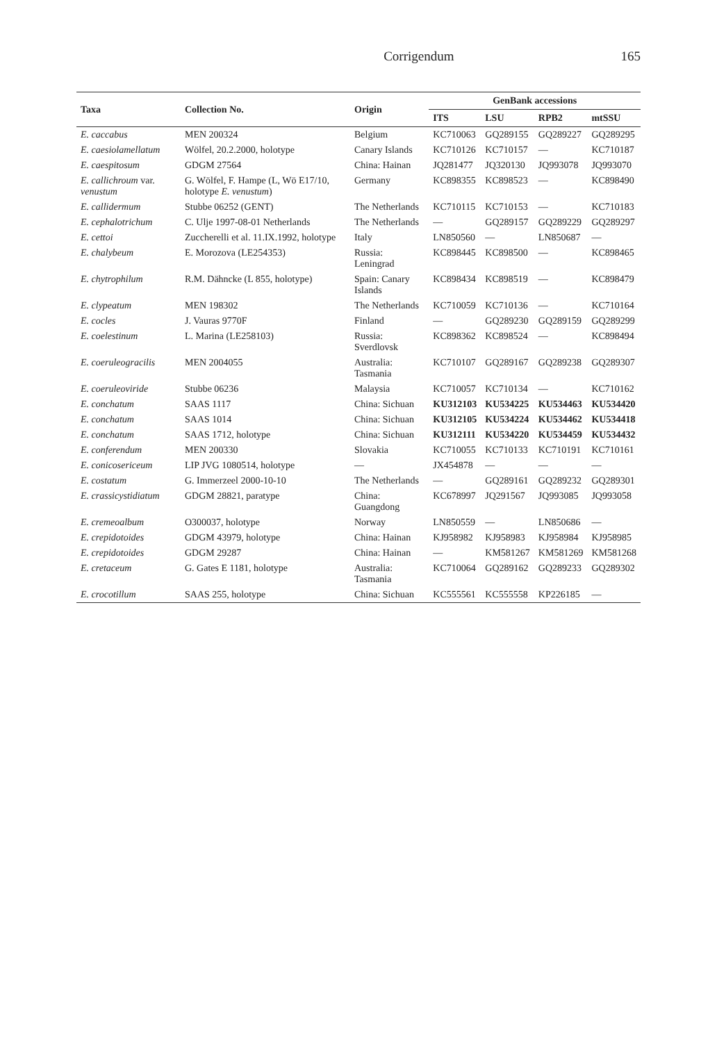Corrigendum 165
| Taxa | Collection No. | Origin | GenBank accessions | | | |
| --- | --- | --- | --- | --- | --- | --- |
| | | | ITS | LSU | RPB2 | mtSSU |
| E. caccabus | MEN 200324 | Belgium | KC710063 | GQ289155 | GQ289227 | GQ289295 |
| E. caesiolamellatum | Wölfel, 20.2.2000, holotype | Canary Islands | KC710126 | KC710157 | — | KC710187 |
| E. caespitosum | GDGM 27564 | China: Hainan | JQ281477 | JQ320130 | JQ993078 | JQ993070 |
| E. callichroum var. venustum | G. Wölfel, F. Hampe (L, Wö E17/10, holotype E. venustum ) | Germany | KC898355 | KC898523 | — | KC898490 |
| E. callidermum | Stubbe 06252 (GENT) | The Netherlands | KC710115 | KC710153 | — | KC710183 |
| E. cephalotrichum | C. Ulje 1997-08-01 Netherlands | The Netherlands | — | GQ289157 | GQ289229 | GQ289297 |
| E. cettoi | Zuccherelli et al. 11.IX.1992, holotype | Italy | LN850560 | — | LN850687 | — |
| E. chalybeum | E. Morozova (LE254353) | Russia: Leningrad | KC898445 | KC898500 | — | KC898465 |
| E. chytrophilum | R.M. Dähncke (L 855, holotype) | Spain: Canary Islands | KC898434 | KC898519 | — | KC898479 |
| E. clypeatum | MEN 198302 | The Netherlands | KC710059 | KC710136 | — | KC710164 |
| E. cocles | J. Vauras 9770F | Finland | — | GQ289230 | GQ289159 | GQ289299 |
| E. coelestinum | L. Marina (LE258103) | Russia: Sverdlovsk | KC898362 | KC898524 | — | KC898494 |
| E. coeruleogracilis | MEN 2004055 | Australia: Tasmania | KC710107 | GQ289167 | GQ289238 | GQ289307 |
| E. coeruleoviride | Stubbe 06236 | Malaysia | KC710057 | KC710134 | — | KC710162 |
| E. conchatum | SAAS 1117 | China: Sichuan | KU312103 | KU534225 | KU534463 | KU534420 |
| E. conchatum | SAAS 1014 | China: Sichuan | KU312105 | KU534224 | KU534462 | KU534418 |
| E. conchatum | SAAS 1712, holotype | China: Sichuan | KU312111 | KU534220 | KU534459 | KU534432 |
| E. conferendum | MEN 200330 | Slovakia | KC710055 | KC710133 | KC710191 | KC710161 |
| E. conicosericeum | LIP JVG 1080514, holotype | — | JX454878 | — | — | — |
| E. costatum | G. Immerzeel 2000-10-10 | The Netherlands | — | GQ289161 | GQ289232 | GQ289301 |
| E. crassicystidiatum | GDGM 28821, paratype | China: Guangdong | KC678997 | JQ291567 | JQ993085 | JQ993058 |
| E. cremeoalbum | O300037, holotype | Norway | LN850559 | — | LN850686 | — |
| E. crepidotoides | GDGM 43979, holotype | China: Hainan | KJ958982 | KJ958983 | KJ958984 | KJ958985 |
| E. crepidotoides | GDGM 29287 | China: Hainan | — | KM581267 | KM581269 | KM581268 |
| E. cretaceum | G. Gates E 1181, holotype | Australia: Tasmania | KC710064 | GQ289162 | GQ289233 | GQ289302 |
| E. crocotillum | SAAS 255, holotype | China: Sichuan | KC555561 | KC555558 | KP226185 | — |